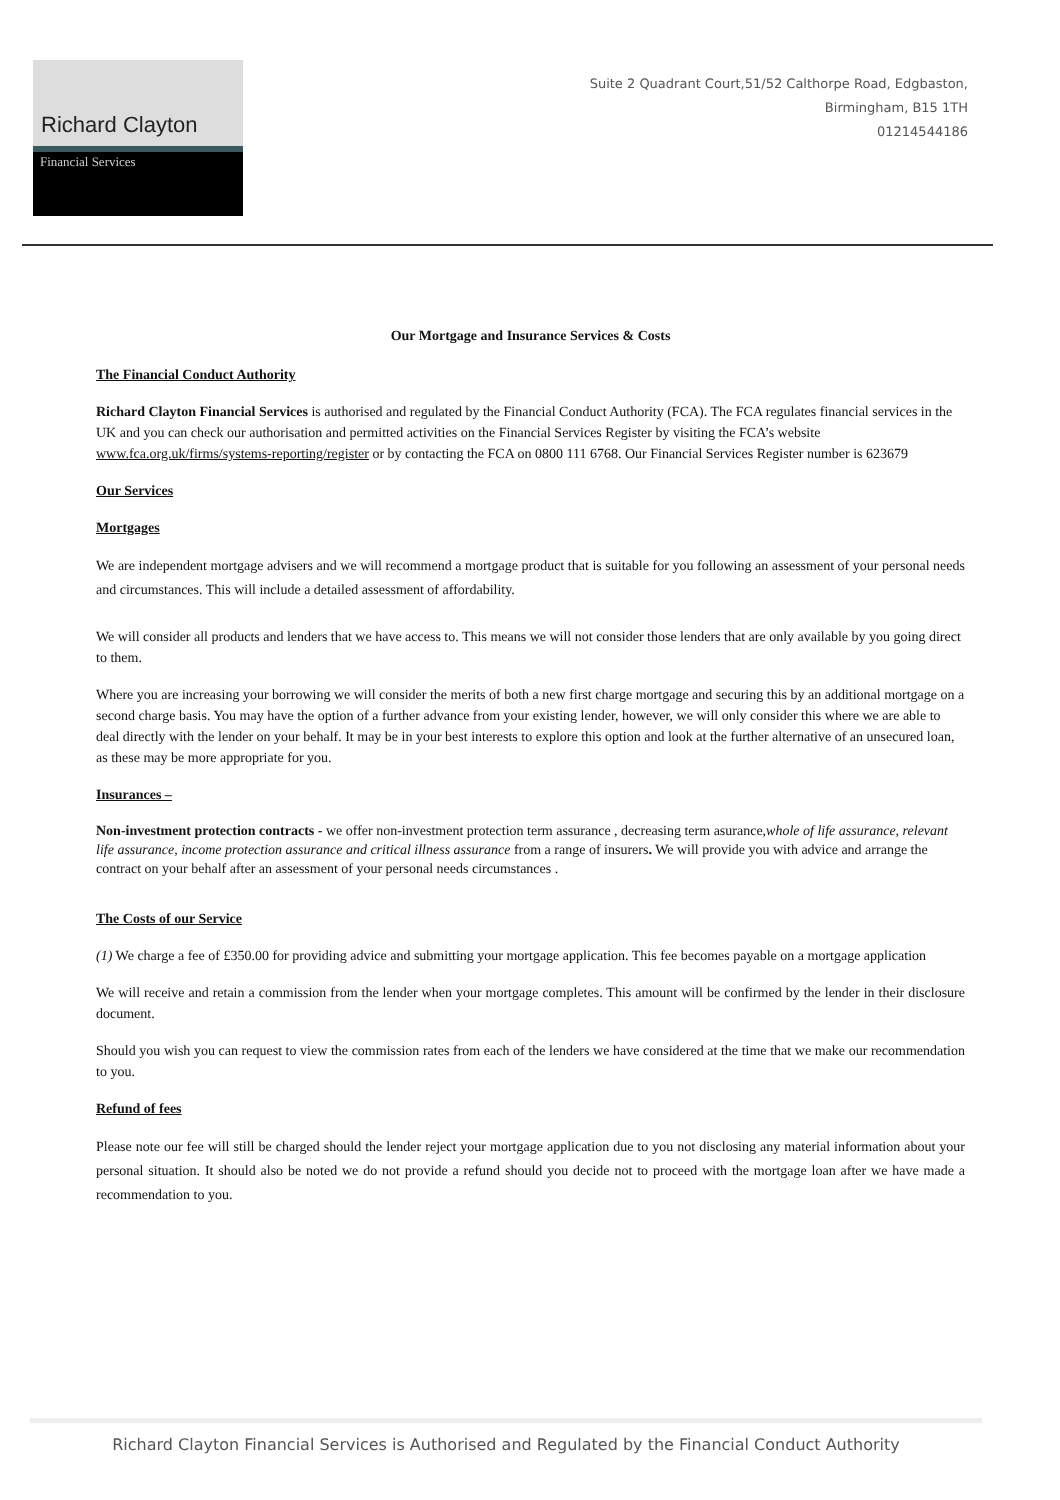Richard Clayton
Financial Services
Suite 2 Quadrant Court,51/52 Calthorpe Road, Edgbaston,
Birmingham, B15 1TH
01214544186
Our Mortgage and Insurance Services & Costs
The Financial Conduct Authority
Richard Clayton Financial Services is authorised and regulated by the Financial Conduct Authority (FCA). The FCA regulates financial services in the UK and you can check our authorisation and permitted activities on the Financial Services Register by visiting the FCA’s website www.fca.org.uk/firms/systems-reporting/register or by contacting the FCA on 0800 111 6768. Our Financial Services Register number is 623679
Our Services
Mortgages
We are independent mortgage advisers and we will recommend a mortgage product that is suitable for you following an assessment of your personal needs and circumstances. This will include a detailed assessment of affordability.
We will consider all products and lenders that we have access to. This means we will not consider those lenders that are only available by you going direct to them.
Where you are increasing your borrowing we will consider the merits of both a new first charge mortgage and securing this by an additional mortgage on a second charge basis. You may have the option of a further advance from your existing lender, however, we will only consider this where we are able to deal directly with the lender on your behalf. It may be in your best interests to explore this option and look at the further alternative of an unsecured loan, as these may be more appropriate for you.
Insurances –
Non-investment protection contracts - we offer non-investment protection term assurance , decreasing term asurance,whole of life assurance, relevant life assurance, income protection assurance and critical illness assurance from a range of insurers. We will provide you with advice and arrange the contract on your behalf after an assessment of your personal needs circumstances .
The Costs of our Service
(1) We charge a fee of £350.00 for providing advice and submitting your mortgage application. This fee becomes payable on a mortgage application
We will receive and retain a commission from the lender when your mortgage completes. This amount will be confirmed by the lender in their disclosure document.
Should you wish you can request to view the commission rates from each of the lenders we have considered at the time that we make our recommendation to you.
Refund of fees
Please note our fee will still be charged should the lender reject your mortgage application due to you not disclosing any material information about your personal situation. It should also be noted we do not provide a refund should you decide not to proceed with the mortgage loan after we have made a recommendation to you.
Richard Clayton Financial Services is Authorised and Regulated by the Financial Conduct Authority